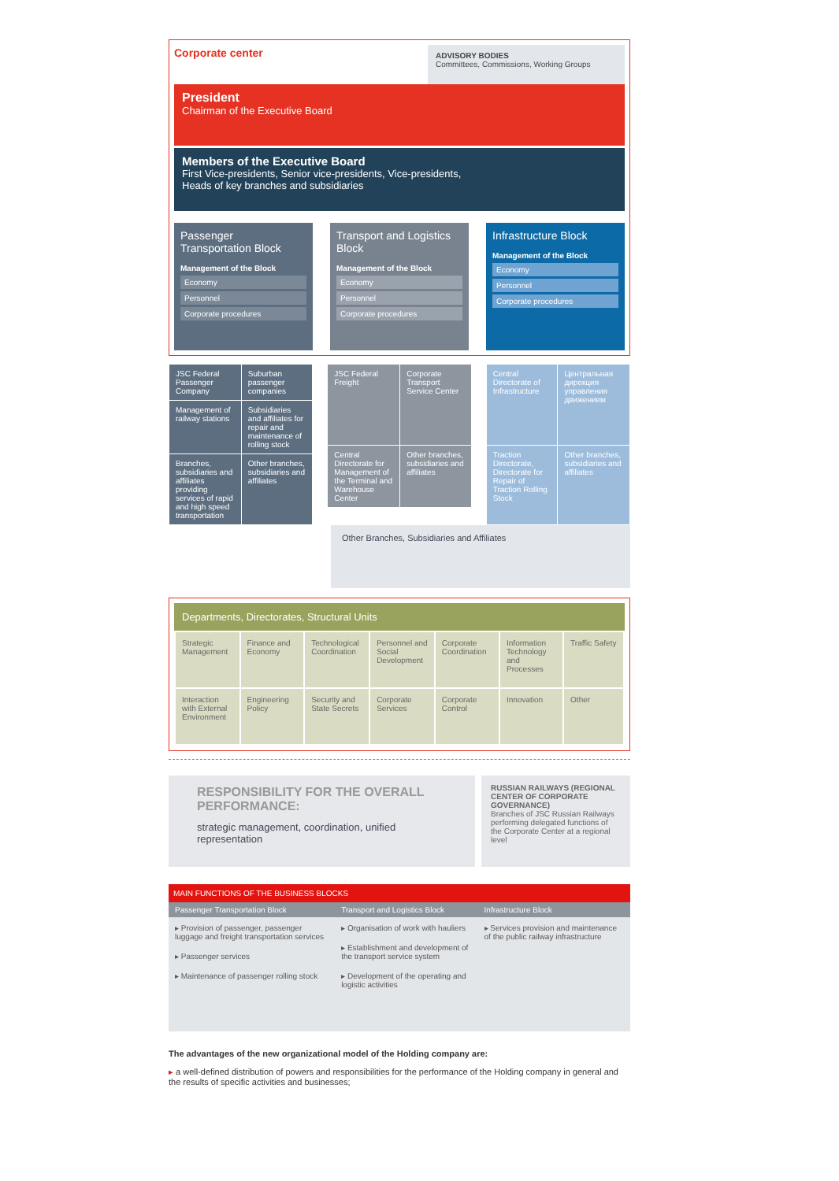Corporate center
ADVISORY BODIES
Committees, Commissions, Working Groups
President
Chairman of the Executive Board
Members of the Executive Board
First Vice-presidents, Senior vice-presidents, Vice-presidents,
Heads of key branches and subsidiaries
Passenger Transportation Block
Management of the Block
Economy
Personnel
Corporate procedures
Transport and Logistics Block
Management of the Block
Economy
Personnel
Corporate procedures
Infrastructure Block
Management of the Block
Economy
Personnel
Corporate procedures
| JSC Federal Passenger Company | Suburban passenger companies |
| Management of railway stations | Subsidiaries and affiliates for repair and maintenance of rolling stock |
| Branches, subsidiaries and affiliates providing services of rapid and high speed transportation | Other branches, subsidiaries and affiliates |
| JSC Federal Freight | Corporate Transport Service Center |
| Central Directorate for Management of the Terminal and Warehouse Center | Other branches, subsidiaries and affiliates |
| Central Directorate of Infrastructure | Центральная дирекция управления движением |
| Traction Directorate, Directorate for Repair of Traction Rolling Stock | Other branches, subsidiaries and affiliates |
Other Branches, Subsidiaries and Affiliates
Departments, Directorates, Structural Units
| Strategic Management | Finance and Economy | Technological Coordination | Personnel and Social Development | Corporate Coordination | Information Technology and Processes | Traffic Safety |
| Interaction with External Environment | Engineering Policy | Security and State Secrets | Corporate Services | Corporate Control | Innovation | Other |
RESPONSIBILITY FOR THE OVERALL PERFORMANCE:
strategic management, coordination, unified representation
RUSSIAN RAILWAYS (REGIONAL CENTER OF CORPORATE GOVERNANCE)
Branches of JSC Russian Railways performing delegated functions of the Corporate Center at a regional level
MAIN FUNCTIONS OF THE BUSINESS BLOCKS
| Passenger Transportation Block | Transport and Logistics Block | Infrastructure Block |
| --- | --- | --- |
| ▸ Provision of passenger, passenger luggage and freight transportation services ▸ Passenger services ▸ Maintenance of passenger rolling stock | ▸ Organisation of work with hauliers ▸ Establishment and development of the transport service system ▸ Development of the operating and logistic activities | ▸ Services provision and maintenance of the public railway infrastructure |
The advantages of the new organizational model of the Holding company are:
▸ a well-defined distribution of powers and responsibilities for the performance of the Holding company in general and the results of specific activities and businesses;